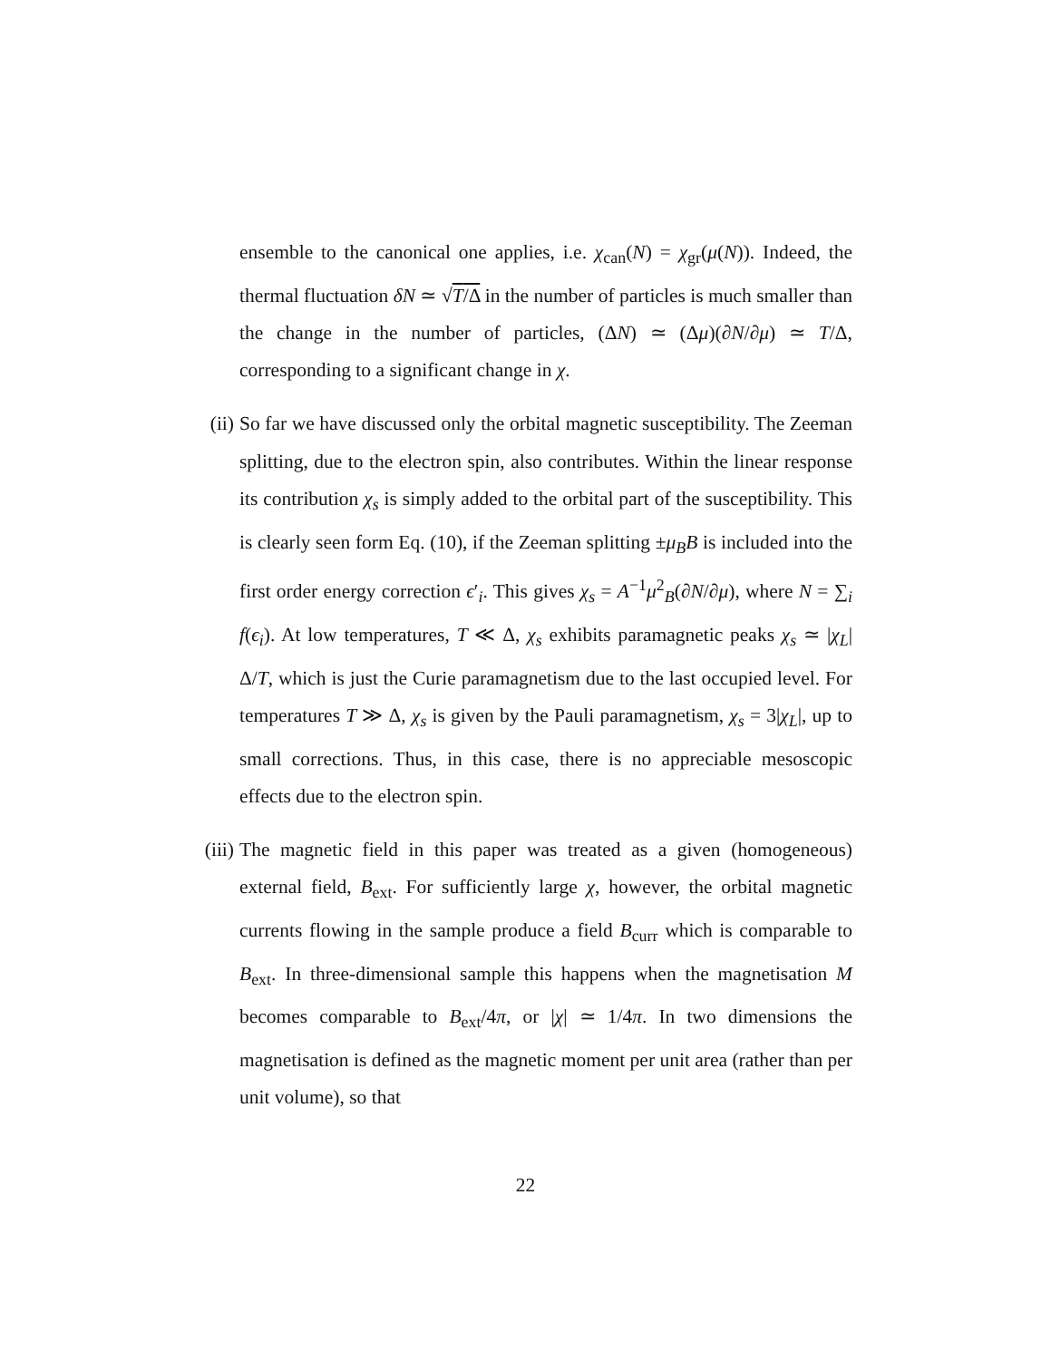ensemble to the canonical one applies, i.e. χ<sub>can</sub>(N) = χ<sub>gr</sub>(μ(N)). Indeed, the thermal fluctuation δN ≃ √T/Δ in the number of particles is much smaller than the change in the number of particles, (ΔN) ≃ (Δμ)(∂N/∂μ) ≃ T/Δ, corresponding to a significant change in χ.
(ii)
So far we have discussed only the orbital magnetic susceptibility. The Zeeman splitting, due to the electron spin, also contributes. Within the linear response its contribution χ<sub>s</sub> is simply added to the orbital part of the susceptibility. This is clearly seen form Eq. (10), if the Zeeman splitting ±μ<sub>B</sub>B is included into the first order energy correction ϵ′<sub>i</sub>. This gives χ<sub>s</sub> = A<sup>−1</sup>μ<sup>2</sup><sub>B</sub>(∂N/∂μ), where N = ∑<sub>i</sub> f(ϵ<sub>i</sub>). At low temperatures, T ≪ Δ, χ<sub>s</sub> exhibits paramagnetic peaks χ<sub>s</sub> ≃ |χ<sub>L</sub>| Δ/T, which is just the Curie paramagnetism due to the last occupied level. For temperatures T ≫ Δ, χ<sub>s</sub> is given by the Pauli paramagnetism, χ<sub>s</sub> = 3|χ<sub>L</sub>|, up to small corrections. Thus, in this case, there is no appreciable mesoscopic effects due to the electron spin.
(iii)
The magnetic field in this paper was treated as a given (homogeneous) external field, B<sub>ext</sub>. For sufficiently large χ, however, the orbital magnetic currents flowing in the sample produce a field B<sub>curr</sub> which is comparable to B<sub>ext</sub>. In three-dimensional sample this happens when the magnetisation M becomes comparable to B<sub>ext</sub>/4π, or |χ| ≃ 1/4π. In two dimensions the magnetisation is defined as the magnetic moment per unit area (rather than per unit volume), so that
22